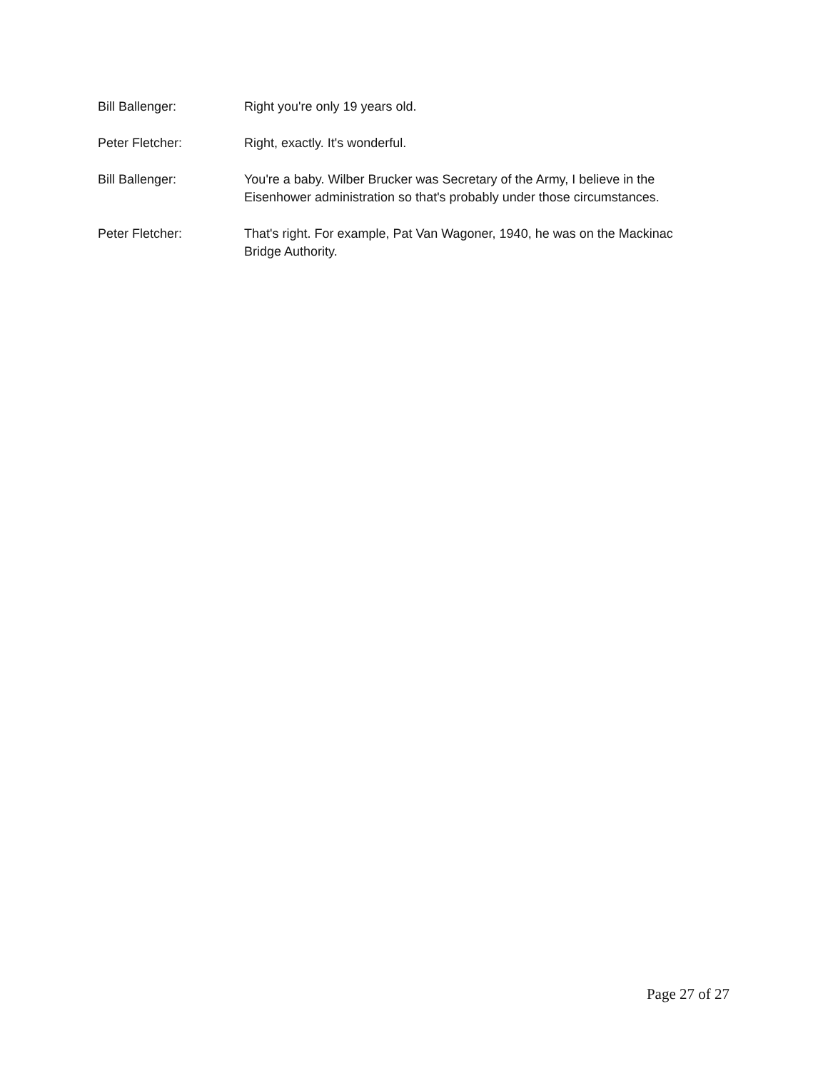Bill Ballenger: Right you're only 19 years old.
Peter Fletcher: Right, exactly. It's wonderful.
Bill Ballenger: You're a baby. Wilber Brucker was Secretary of the Army, I believe in the Eisenhower administration so that's probably under those circumstances.
Peter Fletcher: That's right. For example, Pat Van Wagoner, 1940, he was on the Mackinac Bridge Authority.
Page 27 of 27